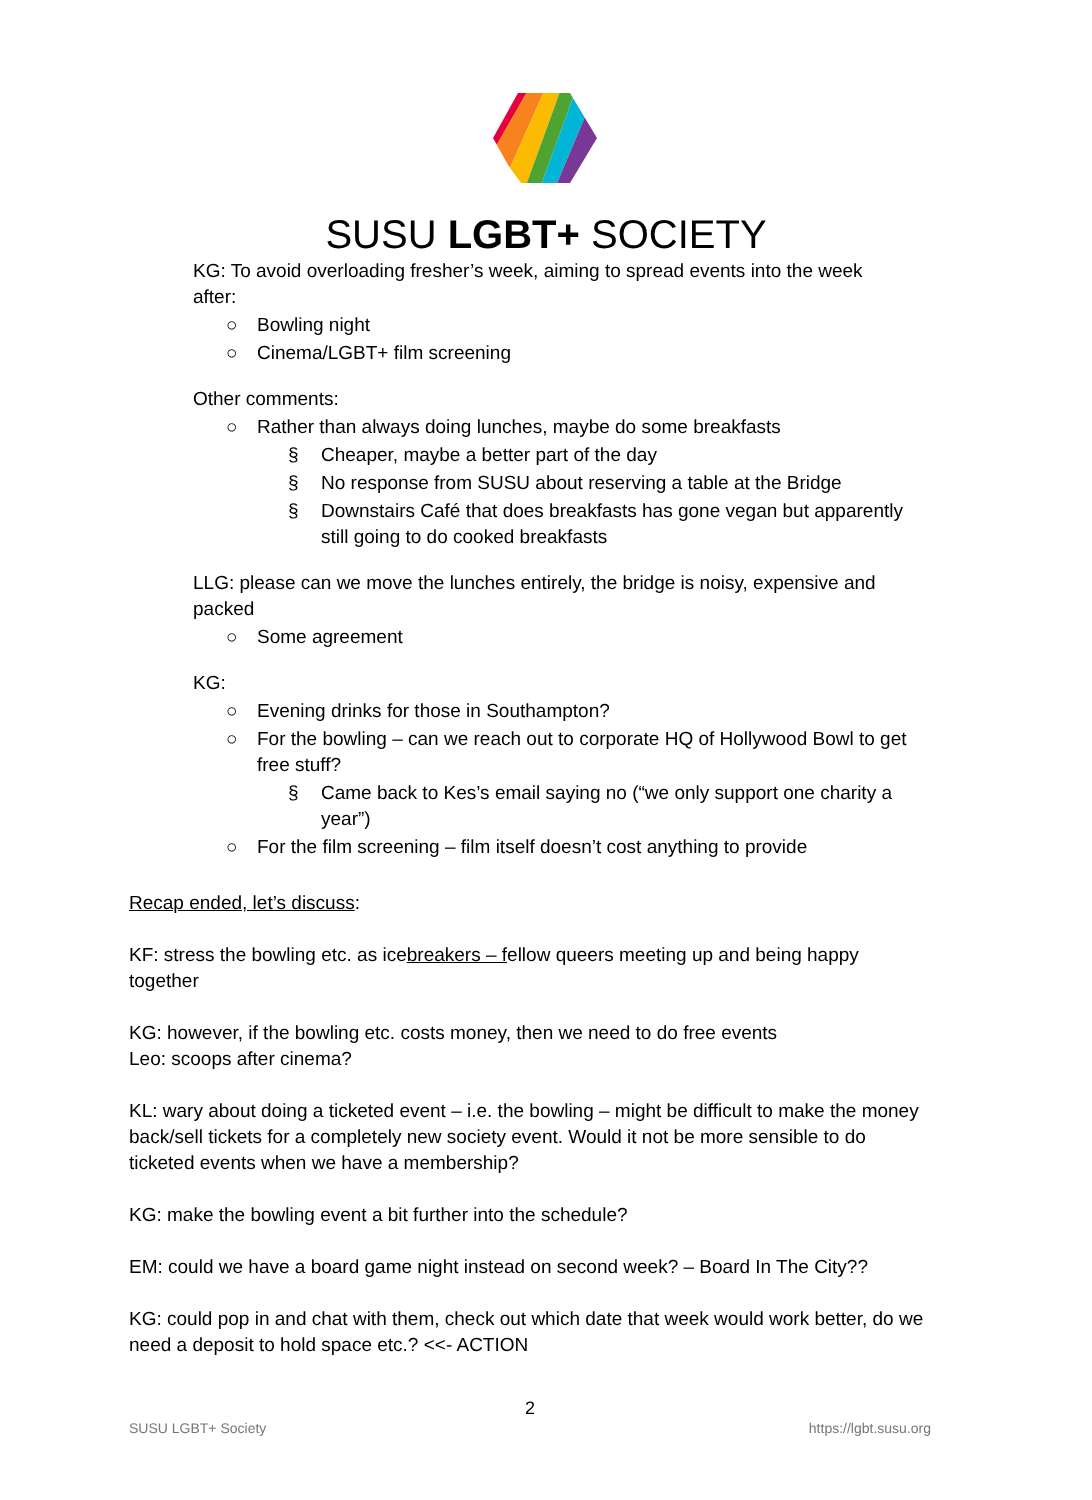SUSU LGBT+ SOCIETY
KG: To avoid overloading fresher’s week, aiming to spread events into the week
after:
○ Bowling night
○ Cinema/LGBT+ film screening
Other comments:
○ Rather than always doing lunches, maybe do some breakfasts
§ Cheaper, maybe a better part of the day
§ No response from SUSU about reserving a table at the Bridge
§ Downstairs Café that does breakfasts has gone vegan but apparently still going to do cooked breakfasts
LLG: please can we move the lunches entirely, the bridge is noisy, expensive and
packed
○ Some agreement
KG:
○ Evening drinks for those in Southampton?
○ For the bowling – can we reach out to corporate HQ of Hollywood Bowl to get free stuff?
§ Came back to Kes’s email saying no (“we only support one charity a year”)
○ For the film screening – film itself doesn’t cost anything to provide
Recap ended, let’s discuss:
KF: stress the bowling etc. as icebreakers – fellow queers meeting up and being happy together
KG: however, if the bowling etc. costs money, then we need to do free events
Leo: scoops after cinema?
KL: wary about doing a ticketed event – i.e. the bowling – might be difficult to make the money back/sell tickets for a completely new society event. Would it not be more sensible to do ticketed events when we have a membership?
KG: make the bowling event a bit further into the schedule?
EM: could we have a board game night instead on second week? – Board In The City??
KG: could pop in and chat with them, check out which date that week would work better, do we need a deposit to hold space etc.? <<- ACTION
2
SUSU LGBT+ Society https://lgbt.susu.org